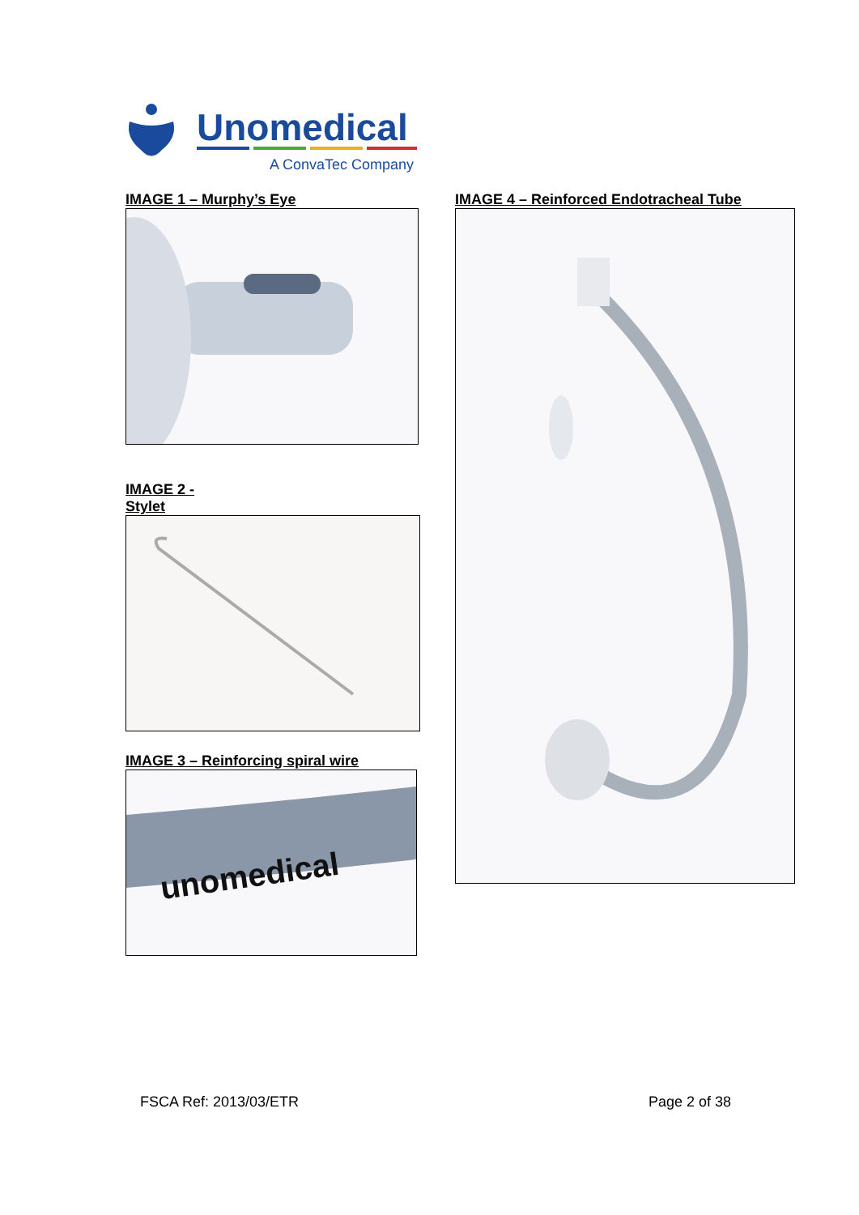Unomedical
A ConvaTec Company
IMAGE 1 – Murphy’s Eye
IMAGE 2 -
Stylet
IMAGE 3 – Reinforcing spiral wire
unomedical
IMAGE 4 – Reinforced Endotracheal Tube
FSCA Ref: 2013/03/ETR Page 2 of 38